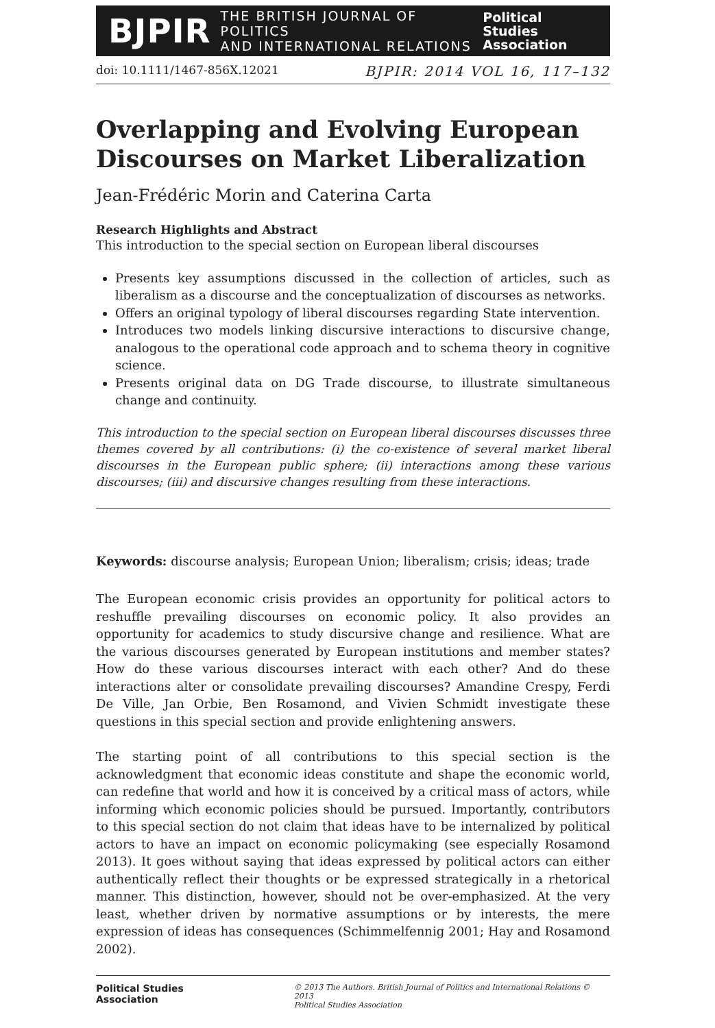BJPIR THE BRITISH JOURNAL OF POLITICS
AND INTERNATIONAL RELATIONS Political Studies
Association
doi: 10.1111/1467-856X.12021 BJPIR: 2014 VOL 16, 117–132
Overlapping and Evolving European Discourses on Market Liberalization
Jean-Frédéric Morin and Caterina Carta
Research Highlights and Abstract
This introduction to the special section on European liberal discourses
Presents key assumptions discussed in the collection of articles, such as liberalism as a discourse and the conceptualization of discourses as networks.
Offers an original typology of liberal discourses regarding State intervention.
Introduces two models linking discursive interactions to discursive change, analogous to the operational code approach and to schema theory in cognitive science.
Presents original data on DG Trade discourse, to illustrate simultaneous change and continuity.
This introduction to the special section on European liberal discourses discusses three themes covered by all contributions: (i) the co-existence of several market liberal discourses in the European public sphere; (ii) interactions among these various discourses; (iii) and discursive changes resulting from these interactions.
Keywords: discourse analysis; European Union; liberalism; crisis; ideas; trade
The European economic crisis provides an opportunity for political actors to reshuffle prevailing discourses on economic policy. It also provides an opportunity for academics to study discursive change and resilience. What are the various discourses generated by European institutions and member states? How do these various discourses interact with each other? And do these interactions alter or consolidate prevailing discourses? Amandine Crespy, Ferdi De Ville, Jan Orbie, Ben Rosamond, and Vivien Schmidt investigate these questions in this special section and provide enlightening answers.
The starting point of all contributions to this special section is the acknowledgment that economic ideas constitute and shape the economic world, can redefine that world and how it is conceived by a critical mass of actors, while informing which economic policies should be pursued. Importantly, contributors to this special section do not claim that ideas have to be internalized by political actors to have an impact on economic policymaking (see especially Rosamond 2013). It goes without saying that ideas expressed by political actors can either authentically reflect their thoughts or be expressed strategically in a rhetorical manner. This distinction, however, should not be over-emphasized. At the very least, whether driven by normative assumptions or by interests, the mere expression of ideas has consequences (Schimmelfennig 2001; Hay and Rosamond 2002).
Political Studies
Association
© 2013 The Authors. British Journal of Politics and International Relations © 2013
Political Studies Association